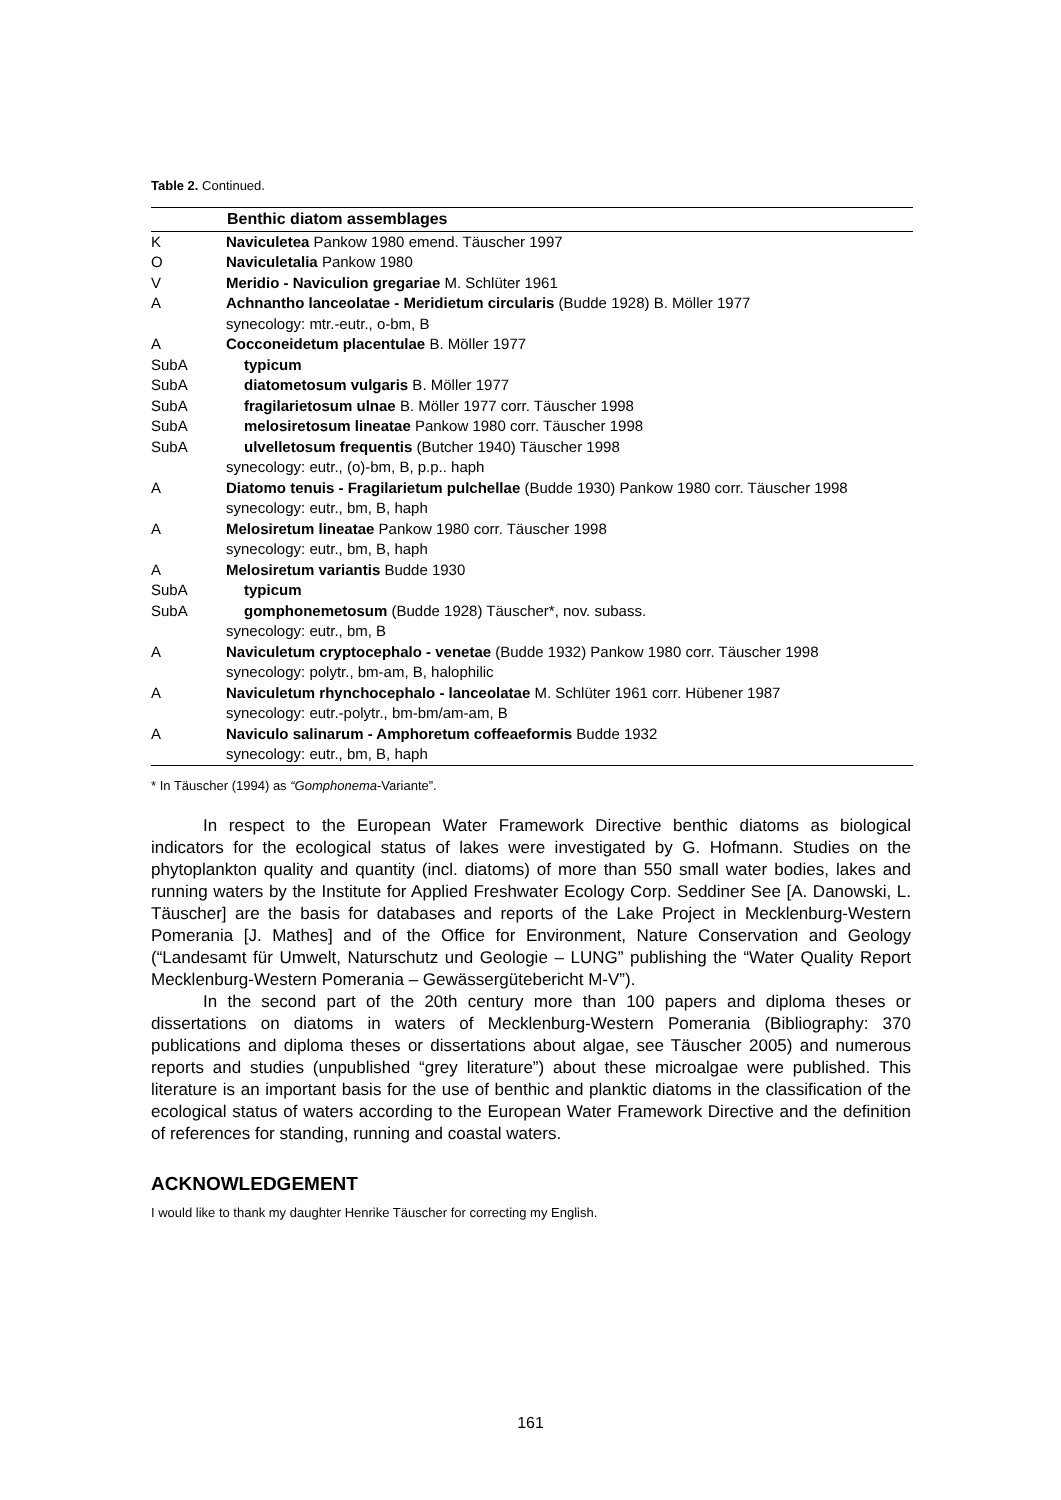Table 2. Continued.
| | Benthic diatom assemblages |
| --- | --- |
| K | Naviculetea Pankow 1980 emend. Täuscher 1997 |
| O | Naviculetalia Pankow 1980 |
| V | Meridio - Naviculion gregariae M. Schlüter 1961 |
| A | Achnantho lanceolatae - Meridietum circularis (Budde 1928) B. Möller 1977 |
| | synecology: mtr.-eutr., o-bm, B |
| A | Cocconeidetum placentulae B. Möller 1977 |
| SubA | typicum |
| SubA | diatometosum vulgaris B. Möller 1977 |
| SubA | fragilarietosum ulnae B. Möller 1977 corr. Täuscher 1998 |
| SubA | melosiretosum lineatae Pankow 1980 corr. Täuscher 1998 |
| SubA | ulvelletosum frequentis (Butcher 1940) Täuscher 1998 |
| | synecology: eutr., (o)-bm, B, p.p.. haph |
| A | Diatomo tenuis - Fragilarietum pulchellae (Budde 1930) Pankow 1980 corr. Täuscher 1998 |
| | synecology: eutr., bm, B, haph |
| A | Melosiretum lineatae Pankow 1980 corr. Täuscher 1998 |
| | synecology: eutr., bm, B, haph |
| A | Melosiretum variantis Budde 1930 |
| SubA | typicum |
| SubA | gomphonemetosum (Budde 1928) Täuscher*, nov. subass. |
| | synecology: eutr., bm, B |
| A | Naviculetum cryptocephalo - venetae (Budde 1932) Pankow 1980 corr. Täuscher 1998 |
| | synecology: polytr., bm-am, B, halophilic |
| A | Naviculetum rhynchocephalo - lanceolatae M. Schlüter 1961 corr. Hübener 1987 |
| | synecology: eutr.-polytr., bm-bm/am-am, B |
| A | Naviculo salinarum - Amphoretum coffeaeformis Budde 1932 |
| | synecology: eutr., bm, B, haph |
* In Täuscher (1994) as “Gomphonema-Variante”.
In respect to the European Water Framework Directive benthic diatoms as biological indicators for the ecological status of lakes were investigated by G. Hofmann. Studies on the phytoplankton quality and quantity (incl. diatoms) of more than 550 small water bodies, lakes and running waters by the Institute for Applied Freshwater Ecology Corp. Seddiner See [A. Danowski, L. Täuscher] are the basis for databases and reports of the Lake Project in Mecklenburg-Western Pomerania [J. Mathes] and of the Office for Environment, Nature Conservation and Geology (“Landesamt für Umwelt, Naturschutz und Geologie – LUNG” publishing the “Water Quality Report Mecklenburg-Western Pomerania – Gewässergütebericht M-V”).
In the second part of the 20th century more than 100 papers and diploma theses or dissertations on diatoms in waters of Mecklenburg-Western Pomerania (Bibliography: 370 publications and diploma theses or dissertations about algae, see Täuscher 2005) and numerous reports and studies (unpublished “grey literature”) about these microalgae were published. This literature is an important basis for the use of benthic and planktic diatoms in the classification of the ecological status of waters according to the European Water Framework Directive and the definition of references for standing, running and coastal waters.
ACKNOWLEDGEMENT
I would like to thank my daughter Henrike Täuscher for correcting my English.
161